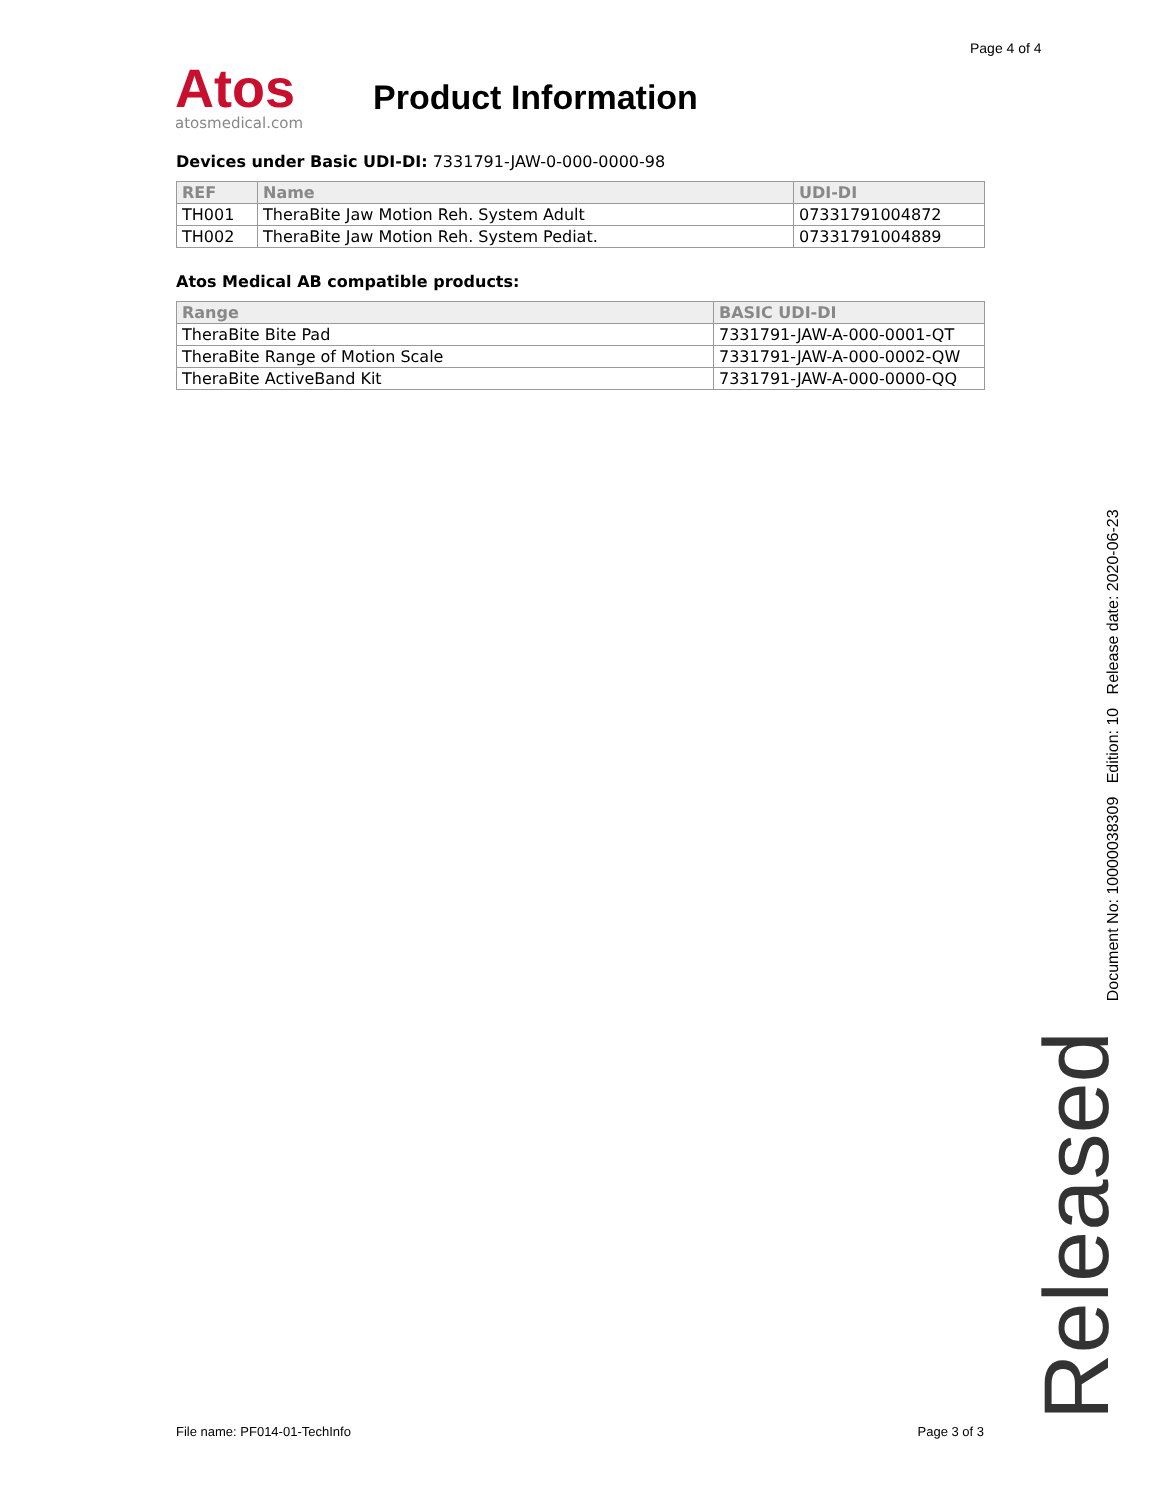Page 4 of 4
Atos
atosmedical.com
Product Information
Devices under Basic UDI-DI: 7331791-JAW-0-000-0000-98
| REF | Name | UDI-DI |
| --- | --- | --- |
| TH001 | TheraBite Jaw Motion Reh. System Adult | 07331791004872 |
| TH002 | TheraBite Jaw Motion Reh. System Pediat. | 07331791004889 |
Atos Medical AB compatible products:
| Range | BASIC UDI-DI |
| --- | --- |
| TheraBite Bite Pad | 7331791-JAW-A-000-0001-QT |
| TheraBite Range of Motion Scale | 7331791-JAW-A-000-0002-QW |
| TheraBite ActiveBand Kit | 7331791-JAW-A-000-0000-QQ |
Released Document No: 10000038309 Edition: 10 Release date: 2020-06-23
File name: PF014-01-TechInfo Page 3 of 3